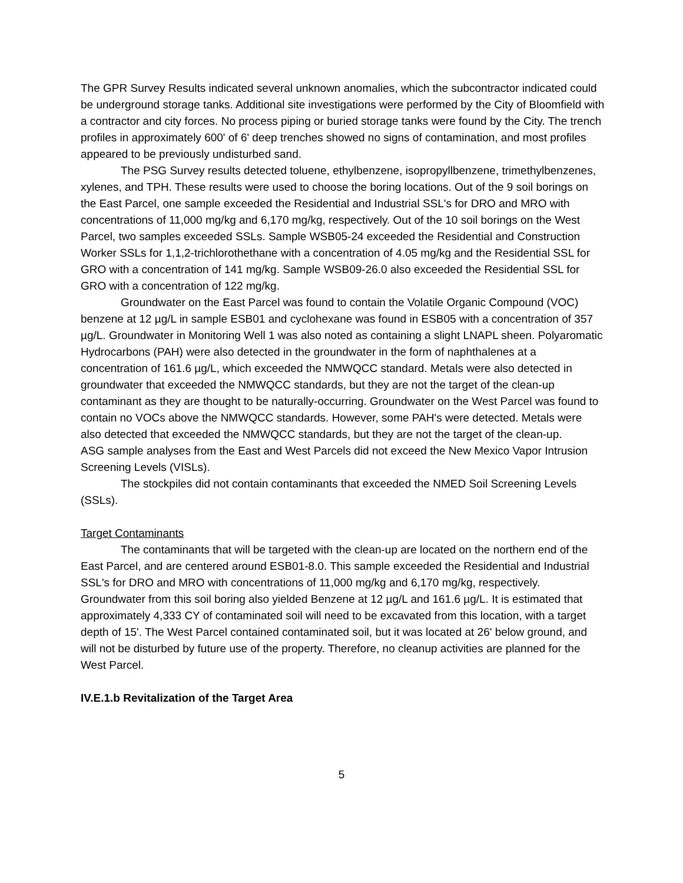The GPR Survey Results indicated several unknown anomalies, which the subcontractor indicated could be underground storage tanks. Additional site investigations were performed by the City of Bloomfield with a contractor and city forces. No process piping or buried storage tanks were found by the City. The trench profiles in approximately 600' of 6' deep trenches showed no signs of contamination, and most profiles appeared to be previously undisturbed sand.
The PSG Survey results detected toluene, ethylbenzene, isopropyllbenzene, trimethylbenzenes, xylenes, and TPH. These results were used to choose the boring locations. Out of the 9 soil borings on the East Parcel, one sample exceeded the Residential and Industrial SSL's for DRO and MRO with concentrations of 11,000 mg/kg and 6,170 mg/kg, respectively. Out of the 10 soil borings on the West Parcel, two samples exceeded SSLs. Sample WSB05-24 exceeded the Residential and Construction Worker SSLs for 1,1,2-trichlorothethane with a concentration of 4.05 mg/kg and the Residential SSL for GRO with a concentration of 141 mg/kg. Sample WSB09-26.0 also exceeded the Residential SSL for GRO with a concentration of 122 mg/kg.
Groundwater on the East Parcel was found to contain the Volatile Organic Compound (VOC) benzene at 12 µg/L in sample ESB01 and cyclohexane was found in ESB05 with a concentration of 357 µg/L. Groundwater in Monitoring Well 1 was also noted as containing a slight LNAPL sheen. Polyaromatic Hydrocarbons (PAH) were also detected in the groundwater in the form of naphthalenes at a concentration of 161.6 µg/L, which exceeded the NMWQCC standard. Metals were also detected in groundwater that exceeded the NMWQCC standards, but they are not the target of the clean-up contaminant as they are thought to be naturally-occurring. Groundwater on the West Parcel was found to contain no VOCs above the NMWQCC standards. However, some PAH's were detected. Metals were also detected that exceeded the NMWQCC standards, but they are not the target of the clean-up.
ASG sample analyses from the East and West Parcels did not exceed the New Mexico Vapor Intrusion Screening Levels (VISLs).
The stockpiles did not contain contaminants that exceeded the NMED Soil Screening Levels (SSLs).
Target Contaminants
The contaminants that will be targeted with the clean-up are located on the northern end of the East Parcel, and are centered around ESB01-8.0. This sample exceeded the Residential and Industrial SSL's for DRO and MRO with concentrations of 11,000 mg/kg and 6,170 mg/kg, respectively. Groundwater from this soil boring also yielded Benzene at 12 µg/L and 161.6 µg/L. It is estimated that approximately 4,333 CY of contaminated soil will need to be excavated from this location, with a target depth of 15'. The West Parcel contained contaminated soil, but it was located at 26' below ground, and will not be disturbed by future use of the property. Therefore, no cleanup activities are planned for the West Parcel.
IV.E.1.b Revitalization of the Target Area
5